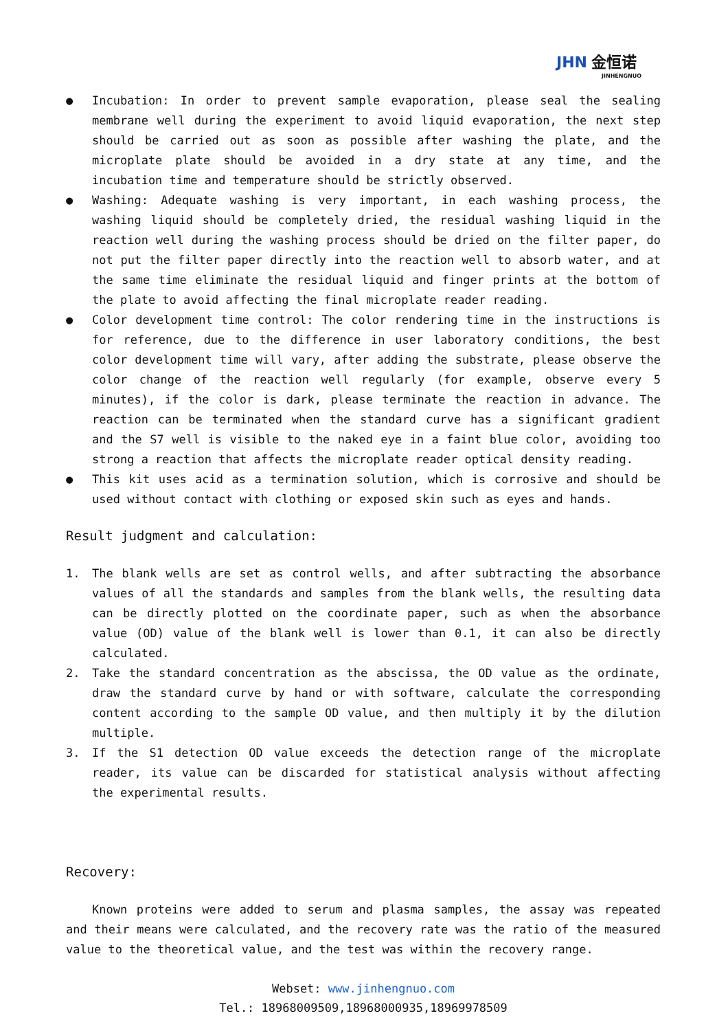JHN 金恒诺
JINHENGNUO
● Incubation: In order to prevent sample evaporation, please seal the sealing membrane well during the experiment to avoid liquid evaporation, the next step should be carried out as soon as possible after washing the plate, and the microplate plate should be avoided in a dry state at any time, and the incubation time and temperature should be strictly observed.
● Washing: Adequate washing is very important, in each washing process, the washing liquid should be completely dried, the residual washing liquid in the reaction well during the washing process should be dried on the filter paper, do not put the filter paper directly into the reaction well to absorb water, and at the same time eliminate the residual liquid and finger prints at the bottom of the plate to avoid affecting the final microplate reader reading.
● Color development time control: The color rendering time in the instructions is for reference, due to the difference in user laboratory conditions, the best color development time will vary, after adding the substrate, please observe the color change of the reaction well regularly (for example, observe every 5 minutes), if the color is dark, please terminate the reaction in advance. The reaction can be terminated when the standard curve has a significant gradient and the S7 well is visible to the naked eye in a faint blue color, avoiding too strong a reaction that affects the microplate reader optical density reading.
● This kit uses acid as a termination solution, which is corrosive and should be used without contact with clothing or exposed skin such as eyes and hands.
Result judgment and calculation:
1. The blank wells are set as control wells, and after subtracting the absorbance values of all the standards and samples from the blank wells, the resulting data can be directly plotted on the coordinate paper, such as when the absorbance value (OD) value of the blank well is lower than 0.1, it can also be directly calculated.
2. Take the standard concentration as the abscissa, the OD value as the ordinate, draw the standard curve by hand or with software, calculate the corresponding content according to the sample OD value, and then multiply it by the dilution multiple.
3. If the S1 detection OD value exceeds the detection range of the microplate reader, its value can be discarded for statistical analysis without affecting the experimental results.
Recovery:
Known proteins were added to serum and plasma samples, the assay was repeated and their means were calculated, and the recovery rate was the ratio of the measured value to the theoretical value, and the test was within the recovery range.
Webset: www.jinhengnuo.com
Tel.: 18968009509,18968000935,18969978509